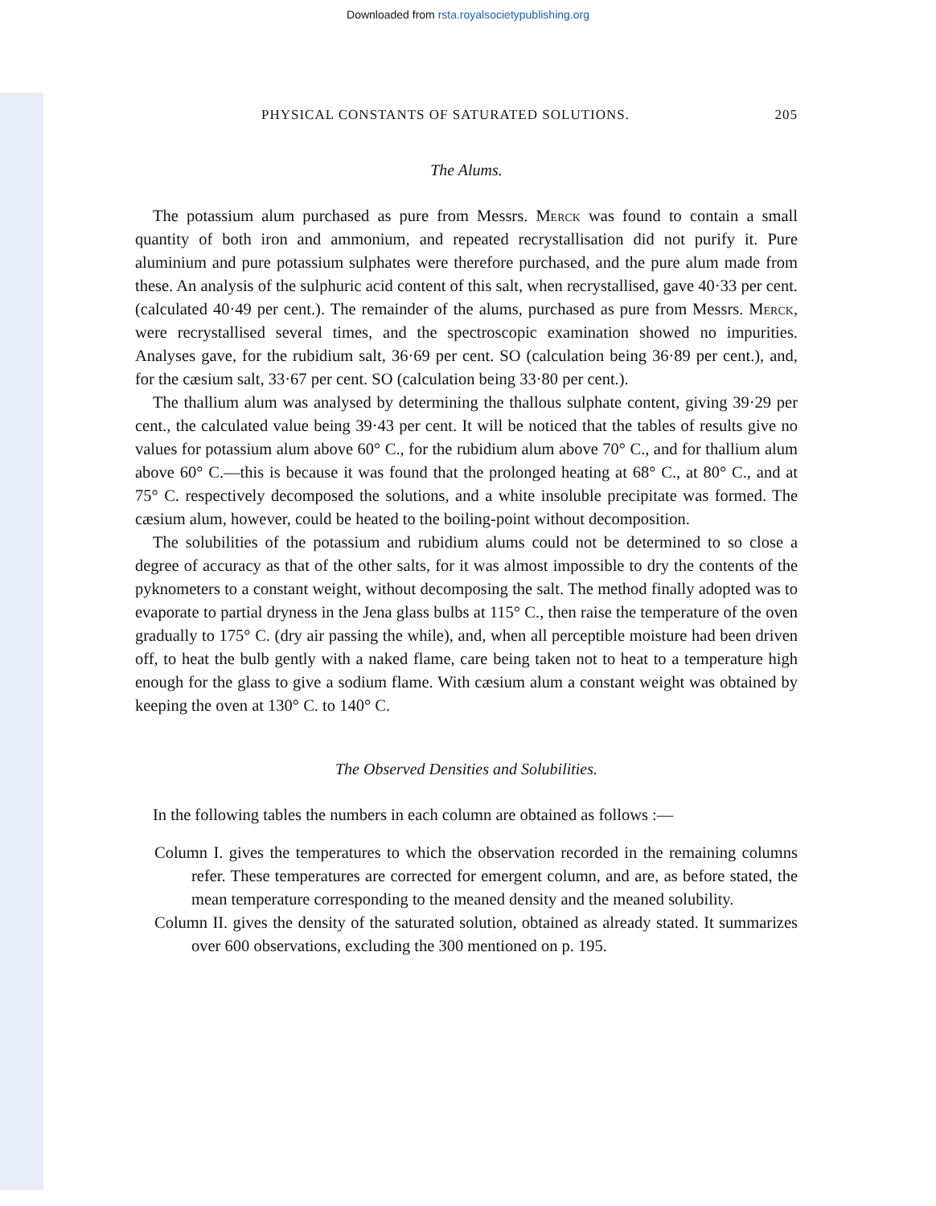Downloaded from rsta.royalsocietypublishing.org
PHYSICAL CONSTANTS OF SATURATED SOLUTIONS. 205
The Alums.
The potassium alum purchased as pure from Messrs. Merck was found to contain a small quantity of both iron and ammonium, and repeated recrystallisation did not purify it. Pure aluminium and pure potassium sulphates were therefore purchased, and the pure alum made from these. An analysis of the sulphuric acid content of this salt, when recrystallised, gave 40·33 per cent. (calculated 40·49 per cent.). The remainder of the alums, purchased as pure from Messrs. Merck, were recrystallised several times, and the spectroscopic examination showed no impurities. Analyses gave, for the rubidium salt, 36·69 per cent. SO (calculation being 36·89 per cent.), and, for the cæsium salt, 33·67 per cent. SO (calculation being 33·80 per cent.).
The thallium alum was analysed by determining the thallous sulphate content, giving 39·29 per cent., the calculated value being 39·43 per cent. It will be noticed that the tables of results give no values for potassium alum above 60° C., for the rubidium alum above 70° C., and for thallium alum above 60° C.—this is because it was found that the prolonged heating at 68° C., at 80° C., and at 75° C. respectively decomposed the solutions, and a white insoluble precipitate was formed. The cæsium alum, however, could be heated to the boiling-point without decomposition.
The solubilities of the potassium and rubidium alums could not be determined to so close a degree of accuracy as that of the other salts, for it was almost impossible to dry the contents of the pyknometers to a constant weight, without decomposing the salt. The method finally adopted was to evaporate to partial dryness in the Jena glass bulbs at 115° C., then raise the temperature of the oven gradually to 175° C. (dry air passing the while), and, when all perceptible moisture had been driven off, to heat the bulb gently with a naked flame, care being taken not to heat to a temperature high enough for the glass to give a sodium flame. With cæsium alum a constant weight was obtained by keeping the oven at 130° C. to 140° C.
The Observed Densities and Solubilities.
In the following tables the numbers in each column are obtained as follows :—
Column I. gives the temperatures to which the observation recorded in the remaining columns refer. These temperatures are corrected for emergent column, and are, as before stated, the mean temperature corresponding to the meaned density and the meaned solubility.
Column II. gives the density of the saturated solution, obtained as already stated. It summarizes over 600 observations, excluding the 300 mentioned on p. 195.